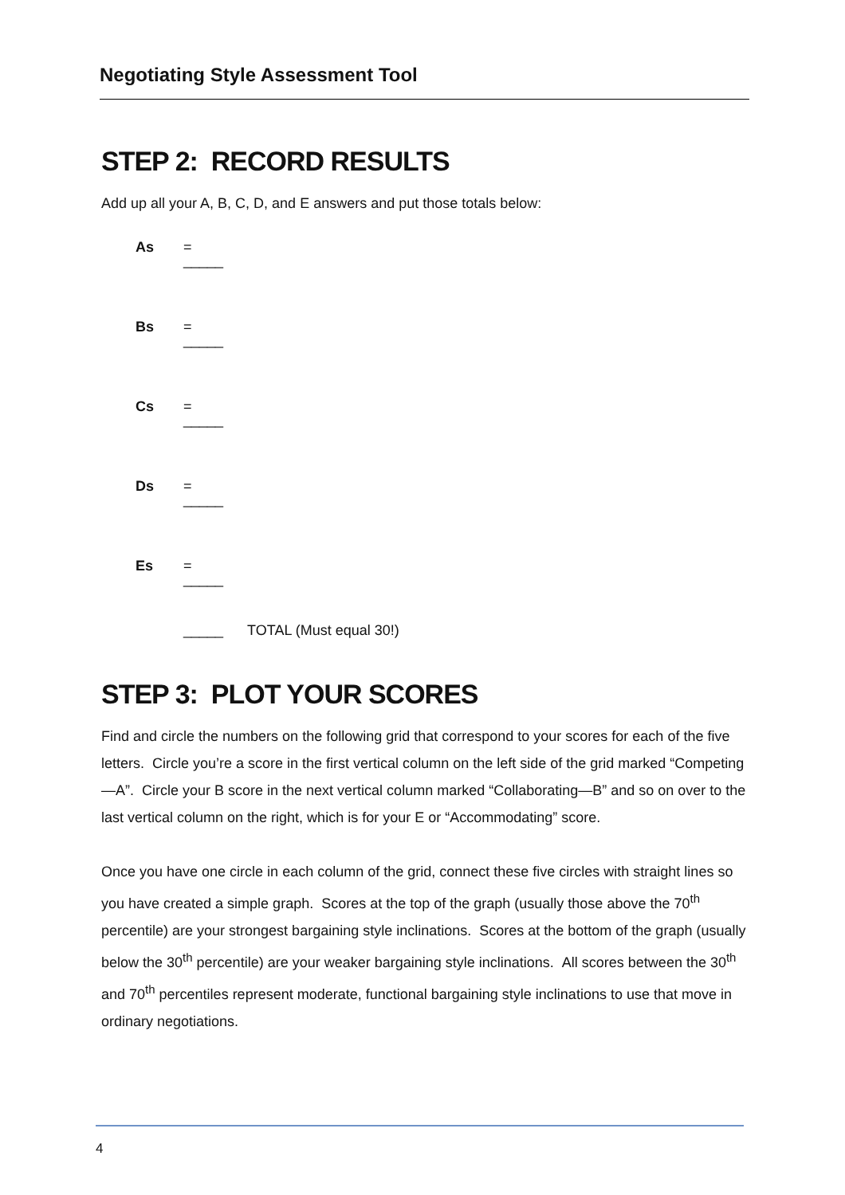Negotiating Style Assessment Tool
STEP 2: RECORD RESULTS
Add up all your A, B, C, D, and E answers and put those totals below:
As =
_____
Bs =
_____
Cs =
_____
Ds =
_____
Es =
_____
_____ TOTAL (Must equal 30!)
STEP 3: PLOT YOUR SCORES
Find and circle the numbers on the following grid that correspond to your scores for each of the five letters. Circle you’re a score in the first vertical column on the left side of the grid marked “Competing—A”. Circle your B score in the next vertical column marked “Collaborating—B” and so on over to the last vertical column on the right, which is for your E or “Accommodating” score.
Once you have one circle in each column of the grid, connect these five circles with straight lines so you have created a simple graph. Scores at the top of the graph (usually those above the 70<sup>th</sup> percentile) are your strongest bargaining style inclinations. Scores at the bottom of the graph (usually below the 30<sup>th</sup> percentile) are your weaker bargaining style inclinations. All scores between the 30<sup>th</sup> and 70<sup>th</sup> percentiles represent moderate, functional bargaining style inclinations to use that move in ordinary negotiations.
4